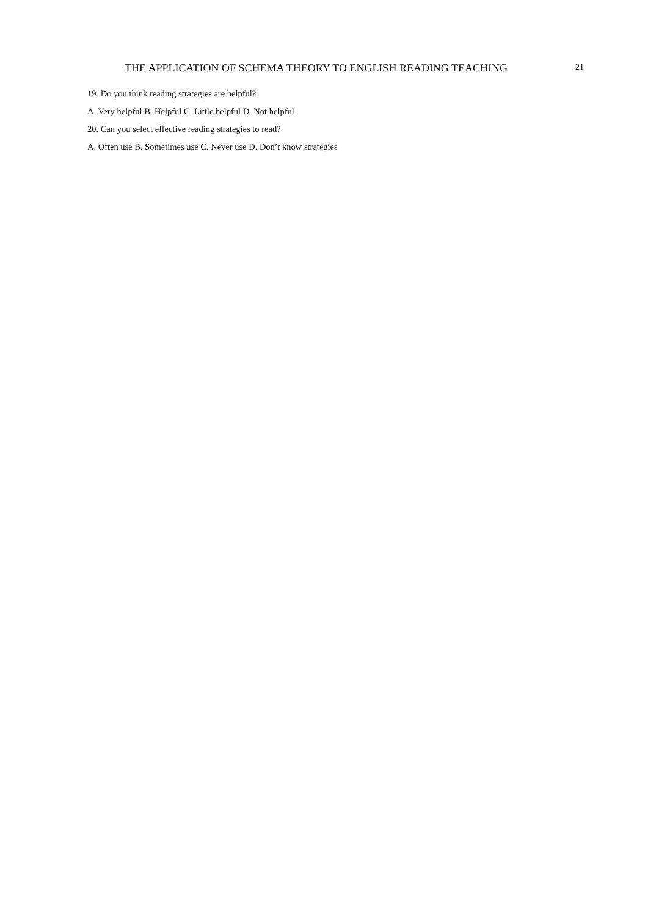THE APPLICATION OF SCHEMA THEORY TO ENGLISH READING TEACHING
21
19. Do you think reading strategies are helpful?
A. Very helpful B. Helpful C. Little helpful D. Not helpful
20. Can you select effective reading strategies to read?
A. Often use B. Sometimes use C. Never use D. Don’t know strategies